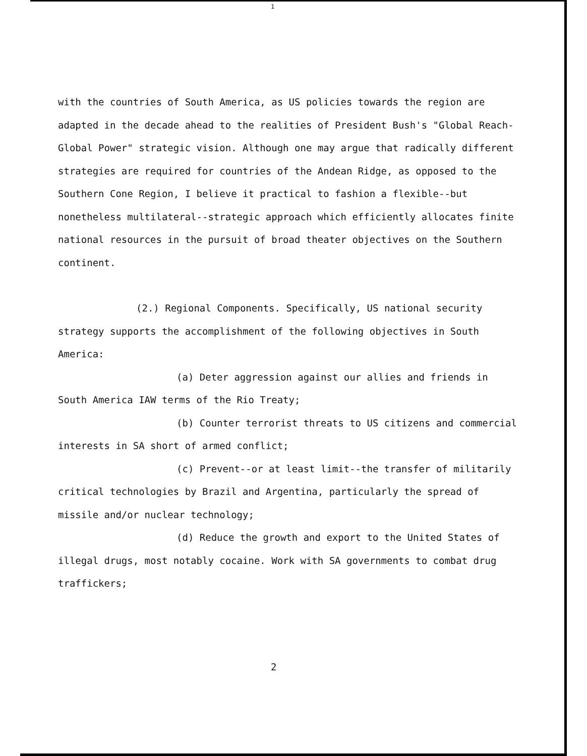1
with the countries of South America, as US policies towards the region are adapted in the decade ahead to the realities of President Bush's "Global Reach-Global Power" strategic vision. Although one may argue that radically different strategies are required for countries of the Andean Ridge, as opposed to the Southern Cone Region, I believe it practical to fashion a flexible--but nonetheless multilateral--strategic approach which efficiently allocates finite national resources in the pursuit of broad theater objectives on the Southern continent.
(2.) Regional Components. Specifically, US national security strategy supports the accomplishment of the following objectives in South America:
(a) Deter aggression against our allies and friends in South America IAW terms of the Rio Treaty;
(b) Counter terrorist threats to US citizens and commercial interests in SA short of armed conflict;
(c) Prevent--or at least limit--the transfer of militarily critical technologies by Brazil and Argentina, particularly the spread of missile and/or nuclear technology;
(d) Reduce the growth and export to the United States of illegal drugs, most notably cocaine. Work with SA governments to combat drug traffickers;
2